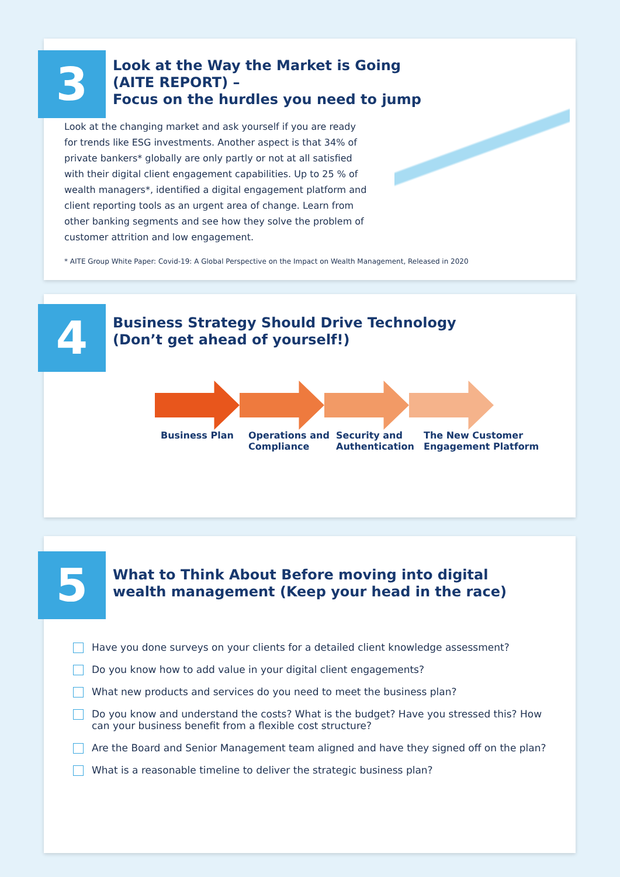3
Look at the Way the Market is Going
(AITE REPORT) –
Focus on the hurdles you need to jump
Look at the changing market and ask yourself if you are ready for trends like ESG investments. Another aspect is that 34% of private bankers* globally are only partly or not at all satisfied with their digital client engagement capabilities. Up to 25 % of wealth managers*, identified a digital engagement platform and client reporting tools as an urgent area of change. Learn from other banking segments and see how they solve the problem of customer attrition and low engagement.
* AITE Group White Paper: Covid-19: A Global Perspective on the Impact on Wealth Management, Released in 2020
4
Business Strategy Should Drive Technology
(Don’t get ahead of yourself!)
Business Plan Operations and Compliance
Security and Authentication
The New Customer Engagement Platform
5
What to Think About Before moving into digital
wealth management (Keep your head in the race)
Have you done surveys on your clients for a detailed client knowledge assessment?
Do you know how to add value in your digital client engagements?
What new products and services do you need to meet the business plan?
Do you know and understand the costs? What is the budget? Have you stressed this? How can your business benefit from a flexible cost structure?
Are the Board and Senior Management team aligned and have they signed off on the plan?
What is a reasonable timeline to deliver the strategic business plan?